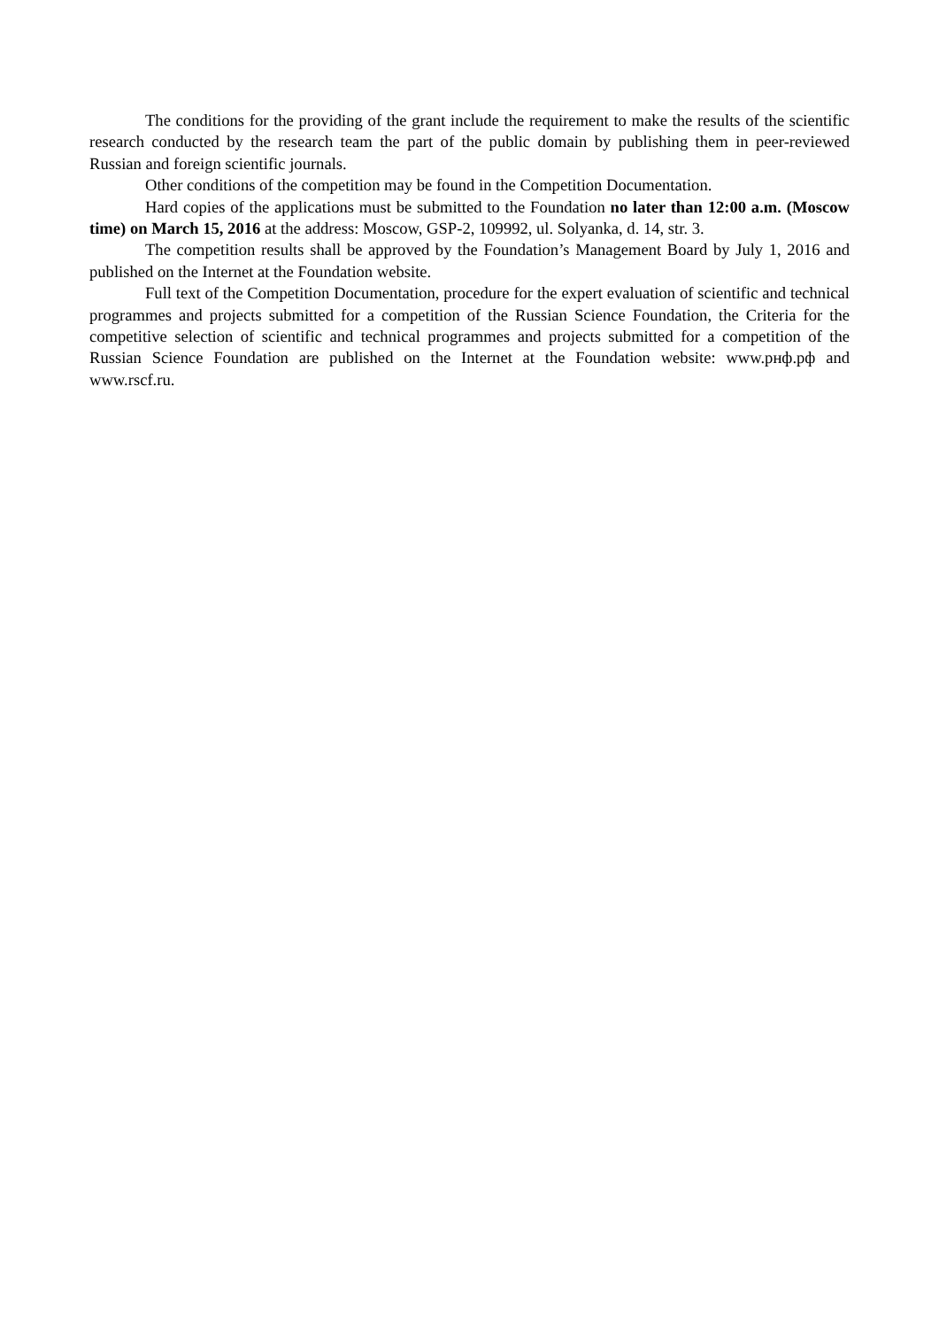The conditions for the providing of the grant include the requirement to make the results of the scientific research conducted by the research team the part of the public domain by publishing them in peer-reviewed Russian and foreign scientific journals.
Other conditions of the competition may be found in the Competition Documentation.
Hard copies of the applications must be submitted to the Foundation no later than 12:00 a.m. (Moscow time) on March 15, 2016 at the address: Moscow, GSP-2, 109992, ul. Solyanka, d. 14, str. 3.
The competition results shall be approved by the Foundation’s Management Board by July 1, 2016 and published on the Internet at the Foundation website.
Full text of the Competition Documentation, procedure for the expert evaluation of scientific and technical programmes and projects submitted for a competition of the Russian Science Foundation, the Criteria for the competitive selection of scientific and technical programmes and projects submitted for a competition of the Russian Science Foundation are published on the Internet at the Foundation website: www.рнф.рф and www.rscf.ru.